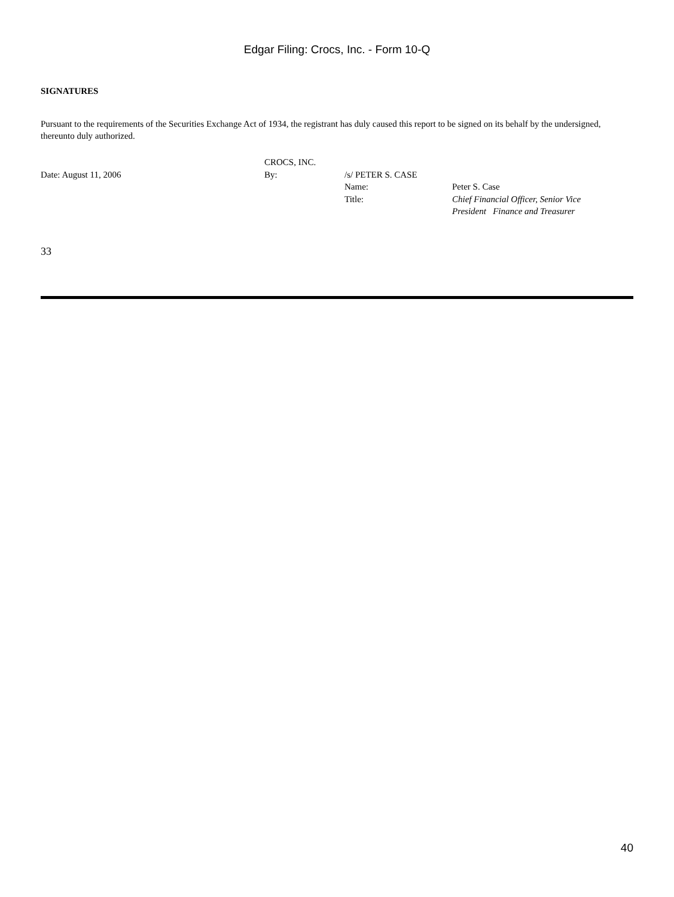Edgar Filing: Crocs, Inc. - Form 10-Q
SIGNATURES
Pursuant to the requirements of the Securities Exchange Act of 1934, the registrant has duly caused this report to be signed on its behalf by the undersigned, thereunto duly authorized.
| | CROCS, INC. | | |
| Date: August 11, 2006 | By: | /s/ PETER S. CASE | |
| | | Name: | Peter S. Case |
| | | Title: | Chief Financial Officer, Senior Vice President Finance and Treasurer |
33
40